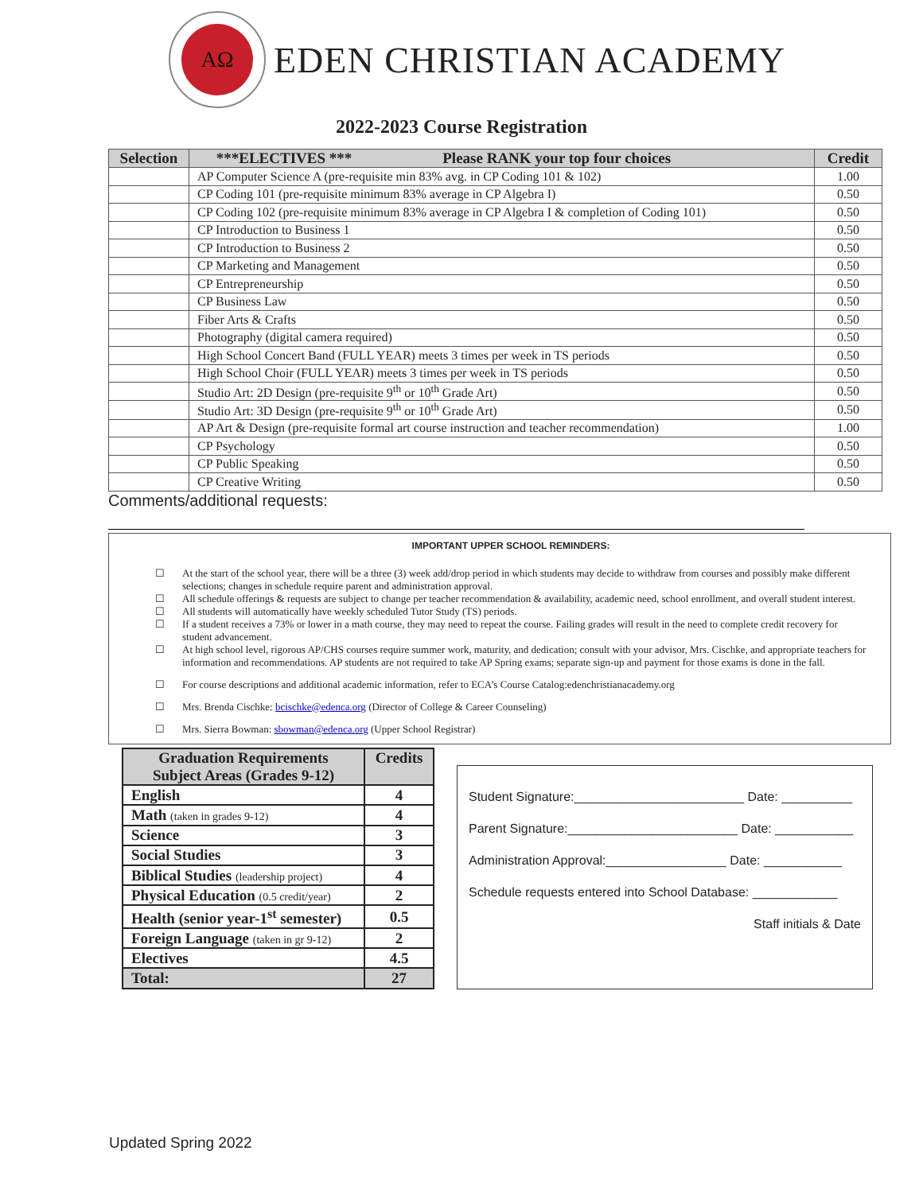ΑΩ
EDEN CHRISTIAN ACADEMY
2022-2023 Course Registration
| Selection | ***ELECTIVES *** Please RANK your top four choices | Credit |
| --- | --- | --- |
| | AP Computer Science A (pre-requisite min 83% avg. in CP Coding 101 & 102) | 1.00 |
| | CP Coding 101 (pre-requisite minimum 83% average in CP Algebra I) | 0.50 |
| | CP Coding 102 (pre-requisite minimum 83% average in CP Algebra I & completion of Coding 101) | 0.50 |
| | CP Introduction to Business 1 | 0.50 |
| | CP Introduction to Business 2 | 0.50 |
| | CP Marketing and Management | 0.50 |
| | CP Entrepreneurship | 0.50 |
| | CP Business Law | 0.50 |
| | Fiber Arts & Crafts | 0.50 |
| | Photography (digital camera required) | 0.50 |
| | High School Concert Band (FULL YEAR) meets 3 times per week in TS periods | 0.50 |
| | High School Choir (FULL YEAR) meets 3 times per week in TS periods | 0.50 |
| | Studio Art: 2D Design (pre-requisite 9<sup>th</sup> or 10<sup>th</sup> Grade Art) | 0.50 |
| | Studio Art: 3D Design (pre-requisite 9<sup>th</sup> or 10<sup>th</sup> Grade Art) | 0.50 |
| | AP Art & Design (pre-requisite formal art course instruction and teacher recommendation) | 1.00 |
| | CP Psychology | 0.50 |
| | CP Public Speaking | 0.50 |
| | CP Creative Writing | 0.50 |
Comments/additional requests:
IMPORTANT UPPER SCHOOL REMINDERS:
☐ At the start of the school year, there will be a three (3) week add/drop period in which students may decide to withdraw from courses and possibly make different selections; changes in schedule require parent and administration approval.
☐ All schedule offerings & requests are subject to change per teacher recommendation & availability, academic need, school enrollment, and overall student interest.
☐ All students will automatically have weekly scheduled Tutor Study (TS) periods.
☐ If a student receives a 73% or lower in a math course, they may need to repeat the course. Failing grades will result in the need to complete credit recovery for student advancement.
☐ At high school level, rigorous AP/CHS courses require summer work, maturity, and dedication; consult with your advisor, Mrs. Cischke, and appropriate teachers for information and recommendations. AP students are not required to take AP Spring exams; separate sign-up and payment for those exams is done in the fall.
☐ For course descriptions and additional academic information, refer to ECA’s Course Catalog:edenchristianacademy.org
☐ Mrs. Brenda Cischke: bcischke@edenca.org (Director of College & Career Counseling)
☐ Mrs. Sierra Bowman: sbowman@edenca.org (Upper School Registrar)
| Graduation Requirements Subject Areas (Grades 9-12) | Credits |
| --- | --- |
| English | 4 |
| Math (taken in grades 9-12) | 4 |
| Science | 3 |
| Social Studies | 3 |
| Biblical Studies (leadership project) | 4 |
| Physical Education (0.5 credit/year) | 2 |
| Health (senior year-1<sup>st</sup> semester) | 0.5 |
| Foreign Language (taken in gr 9-12) | 2 |
| Electives | 4.5 |
| Total: | 27 |
Student Signature:________________________ Date: __________
Parent Signature:________________________ Date: ___________
Administration Approval:_________________ Date: ___________
Schedule requests entered into School Database: ____________
Staff initials & Date
Updated Spring 2022